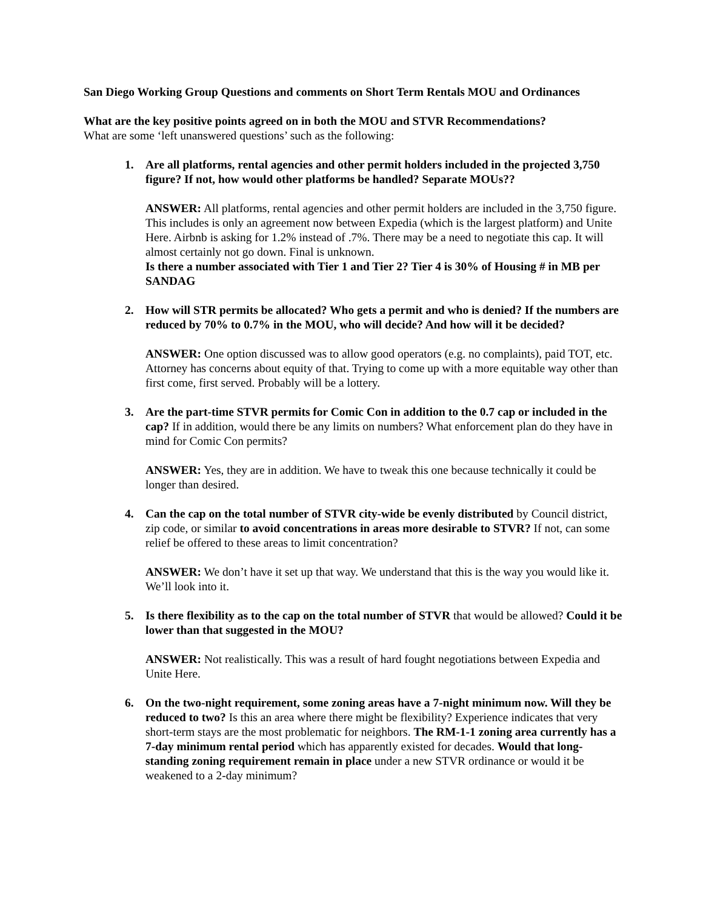San Diego Working Group Questions and comments on Short Term Rentals MOU and Ordinances
What are the key positive points agreed on in both the MOU and STVR Recommendations?
What are some ‘left unanswered questions’ such as the following:
1. Are all platforms, rental agencies and other permit holders included in the projected 3,750 figure? If not, how would other platforms be handled? Separate MOUs??
ANSWER: All platforms, rental agencies and other permit holders are included in the 3,750 figure. This includes is only an agreement now between Expedia (which is the largest platform) and Unite Here. Airbnb is asking for 1.2% instead of .7%. There may be a need to negotiate this cap. It will almost certainly not go down. Final is unknown.
Is there a number associated with Tier 1 and Tier 2? Tier 4 is 30% of Housing # in MB per SANDAG
2. How will STR permits be allocated? Who gets a permit and who is denied? If the numbers are reduced by 70% to 0.7% in the MOU, who will decide? And how will it be decided?
ANSWER: One option discussed was to allow good operators (e.g. no complaints), paid TOT, etc. Attorney has concerns about equity of that. Trying to come up with a more equitable way other than first come, first served. Probably will be a lottery.
3. Are the part-time STVR permits for Comic Con in addition to the 0.7 cap or included in the cap? If in addition, would there be any limits on numbers? What enforcement plan do they have in mind for Comic Con permits?
ANSWER: Yes, they are in addition. We have to tweak this one because technically it could be longer than desired.
4. Can the cap on the total number of STVR city-wide be evenly distributed by Council district, zip code, or similar to avoid concentrations in areas more desirable to STVR? If not, can some relief be offered to these areas to limit concentration?
ANSWER: We don’t have it set up that way. We understand that this is the way you would like it. We’ll look into it.
5. Is there flexibility as to the cap on the total number of STVR that would be allowed? Could it be lower than that suggested in the MOU?
ANSWER: Not realistically. This was a result of hard fought negotiations between Expedia and Unite Here.
6. On the two-night requirement, some zoning areas have a 7-night minimum now. Will they be reduced to two? Is this an area where there might be flexibility? Experience indicates that very short-term stays are the most problematic for neighbors. The RM-1-1 zoning area currently has a 7-day minimum rental period which has apparently existed for decades. Would that long-standing zoning requirement remain in place under a new STVR ordinance or would it be weakened to a 2-day minimum?